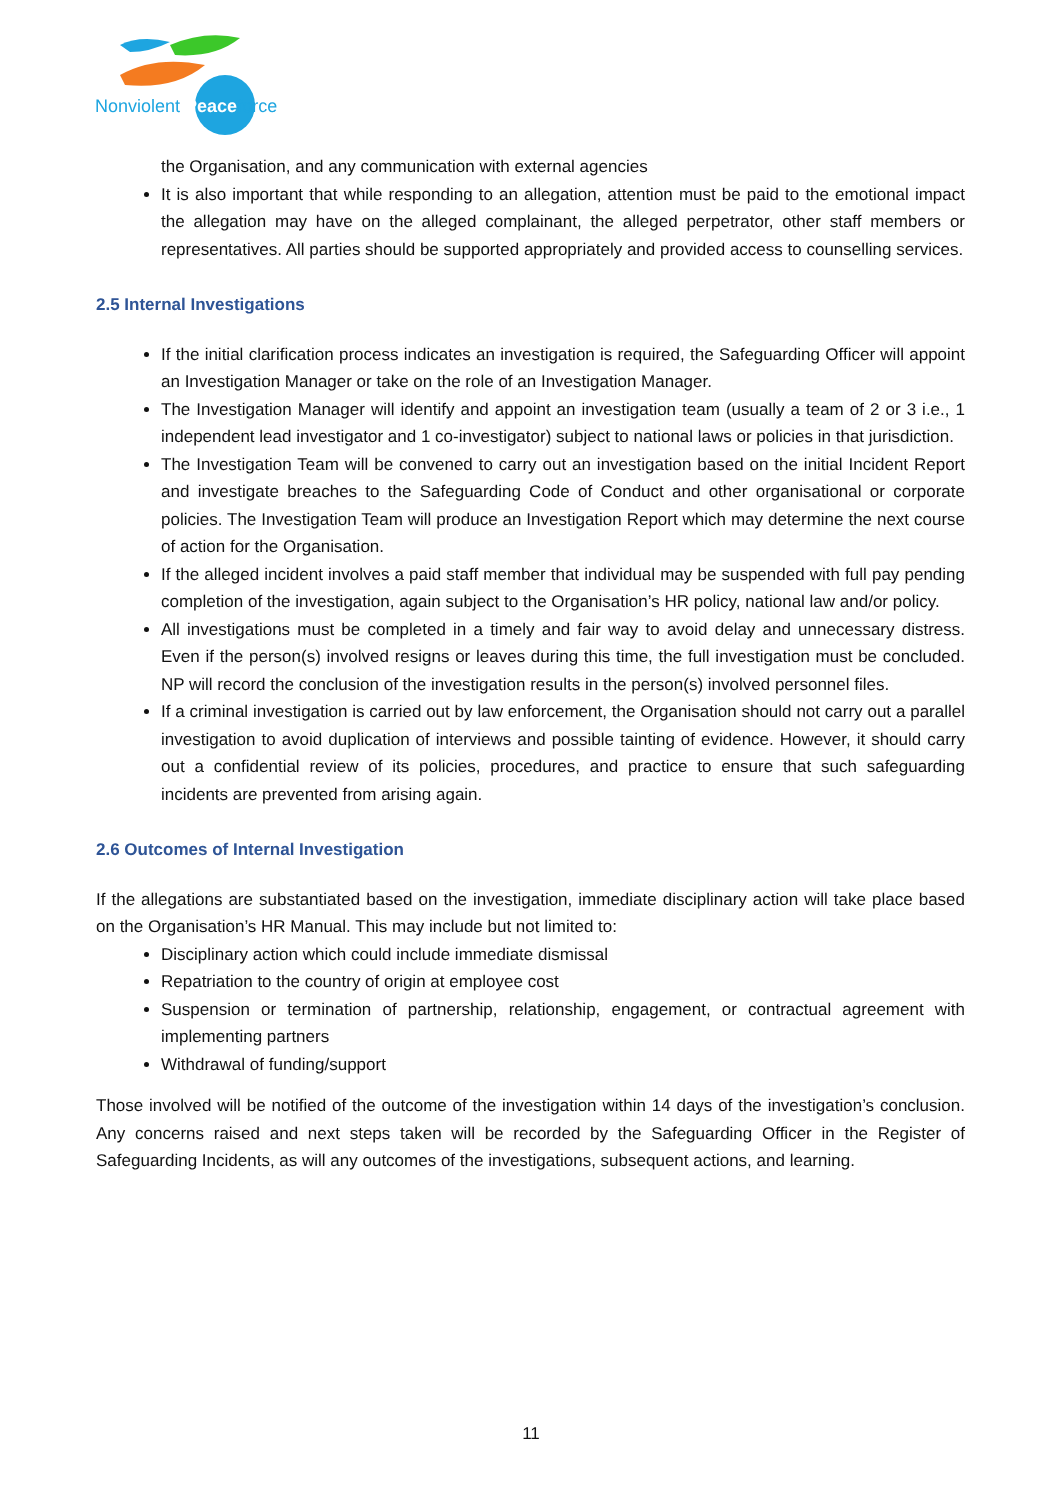Nonviolent Peaceforce
the Organisation, and any communication with external agencies
It is also important that while responding to an allegation, attention must be paid to the emotional impact the allegation may have on the alleged complainant, the alleged perpetrator, other staff members or representatives. All parties should be supported appropriately and provided access to counselling services.
2.5 Internal Investigations
If the initial clarification process indicates an investigation is required, the Safeguarding Officer will appoint an Investigation Manager or take on the role of an Investigation Manager.
The Investigation Manager will identify and appoint an investigation team (usually a team of 2 or 3 i.e., 1 independent lead investigator and 1 co-investigator) subject to national laws or policies in that jurisdiction.
The Investigation Team will be convened to carry out an investigation based on the initial Incident Report and investigate breaches to the Safeguarding Code of Conduct and other organisational or corporate policies. The Investigation Team will produce an Investigation Report which may determine the next course of action for the Organisation.
If the alleged incident involves a paid staff member that individual may be suspended with full pay pending completion of the investigation, again subject to the Organisation’s HR policy, national law and/or policy.
All investigations must be completed in a timely and fair way to avoid delay and unnecessary distress. Even if the person(s) involved resigns or leaves during this time, the full investigation must be concluded. NP will record the conclusion of the investigation results in the person(s) involved personnel files.
If a criminal investigation is carried out by law enforcement, the Organisation should not carry out a parallel investigation to avoid duplication of interviews and possible tainting of evidence. However, it should carry out a confidential review of its policies, procedures, and practice to ensure that such safeguarding incidents are prevented from arising again.
2.6 Outcomes of Internal Investigation
If the allegations are substantiated based on the investigation, immediate disciplinary action will take place based on the Organisation’s HR Manual. This may include but not limited to:
Disciplinary action which could include immediate dismissal
Repatriation to the country of origin at employee cost
Suspension or termination of partnership, relationship, engagement, or contractual agreement with implementing partners
Withdrawal of funding/support
Those involved will be notified of the outcome of the investigation within 14 days of the investigation’s conclusion. Any concerns raised and next steps taken will be recorded by the Safeguarding Officer in the Register of Safeguarding Incidents, as will any outcomes of the investigations, subsequent actions, and learning.
11